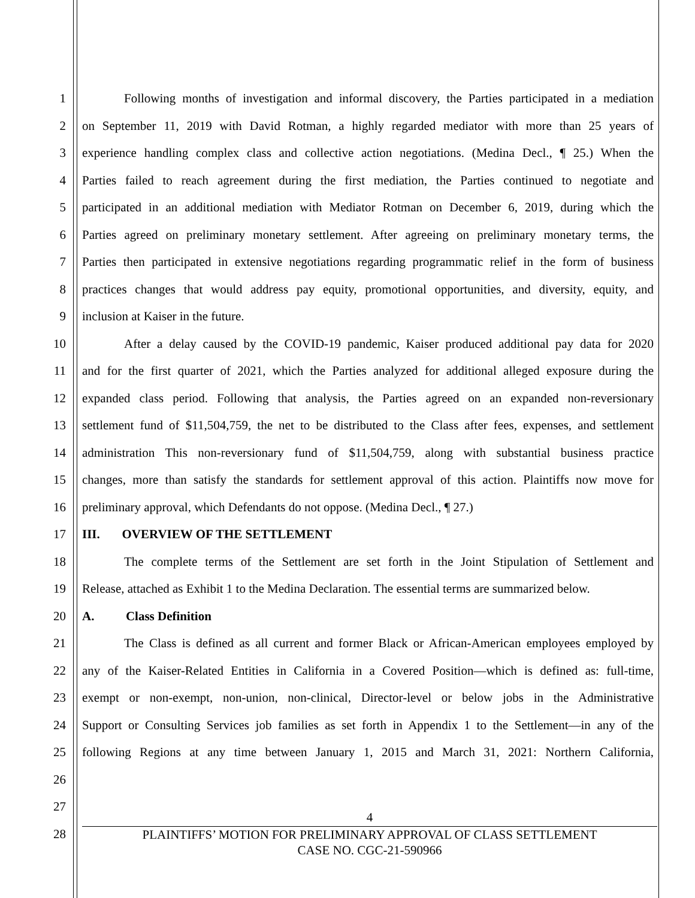1 Following months of investigation and informal discovery, the Parties participated in a mediation
2 on September 11, 2019 with David Rotman, a highly regarded mediator with more than 25 years of
3 experience handling complex class and collective action negotiations. (Medina Decl., ¶ 25.) When the
4 Parties failed to reach agreement during the first mediation, the Parties continued to negotiate and
5 participated in an additional mediation with Mediator Rotman on December 6, 2019, during which the
6 Parties agreed on preliminary monetary settlement. After agreeing on preliminary monetary terms, the
7 Parties then participated in extensive negotiations regarding programmatic relief in the form of business
8 practices changes that would address pay equity, promotional opportunities, and diversity, equity, and
9 inclusion at Kaiser in the future.
10 After a delay caused by the COVID-19 pandemic, Kaiser produced additional pay data for 2020
11 and for the first quarter of 2021, which the Parties analyzed for additional alleged exposure during the
12 expanded class period. Following that analysis, the Parties agreed on an expanded non-reversionary
13 settlement fund of $11,504,759, the net to be distributed to the Class after fees, expenses, and settlement
14 administration This non-reversionary fund of $11,504,759, along with substantial business practice
15 changes, more than satisfy the standards for settlement approval of this action. Plaintiffs now move for
16 preliminary approval, which Defendants do not oppose. (Medina Decl., ¶ 27.)
17 III. OVERVIEW OF THE SETTLEMENT
18 The complete terms of the Settlement are set forth in the Joint Stipulation of Settlement and
19 Release, attached as Exhibit 1 to the Medina Declaration. The essential terms are summarized below.
20 A. Class Definition
21 The Class is defined as all current and former Black or African-American employees employed by
22 any of the Kaiser-Related Entities in California in a Covered Position—which is defined as: full-time,
23 exempt or non-exempt, non-union, non-clinical, Director-level or below jobs in the Administrative
24 Support or Consulting Services job families as set forth in Appendix 1 to the Settlement—in any of the
25 following Regions at any time between January 1, 2015 and March 31, 2021: Northern California,
26
27
28
4
PLAINTIFFS’ MOTION FOR PRELIMINARY APPROVAL OF CLASS SETTLEMENT
CASE NO. CGC-21-590966